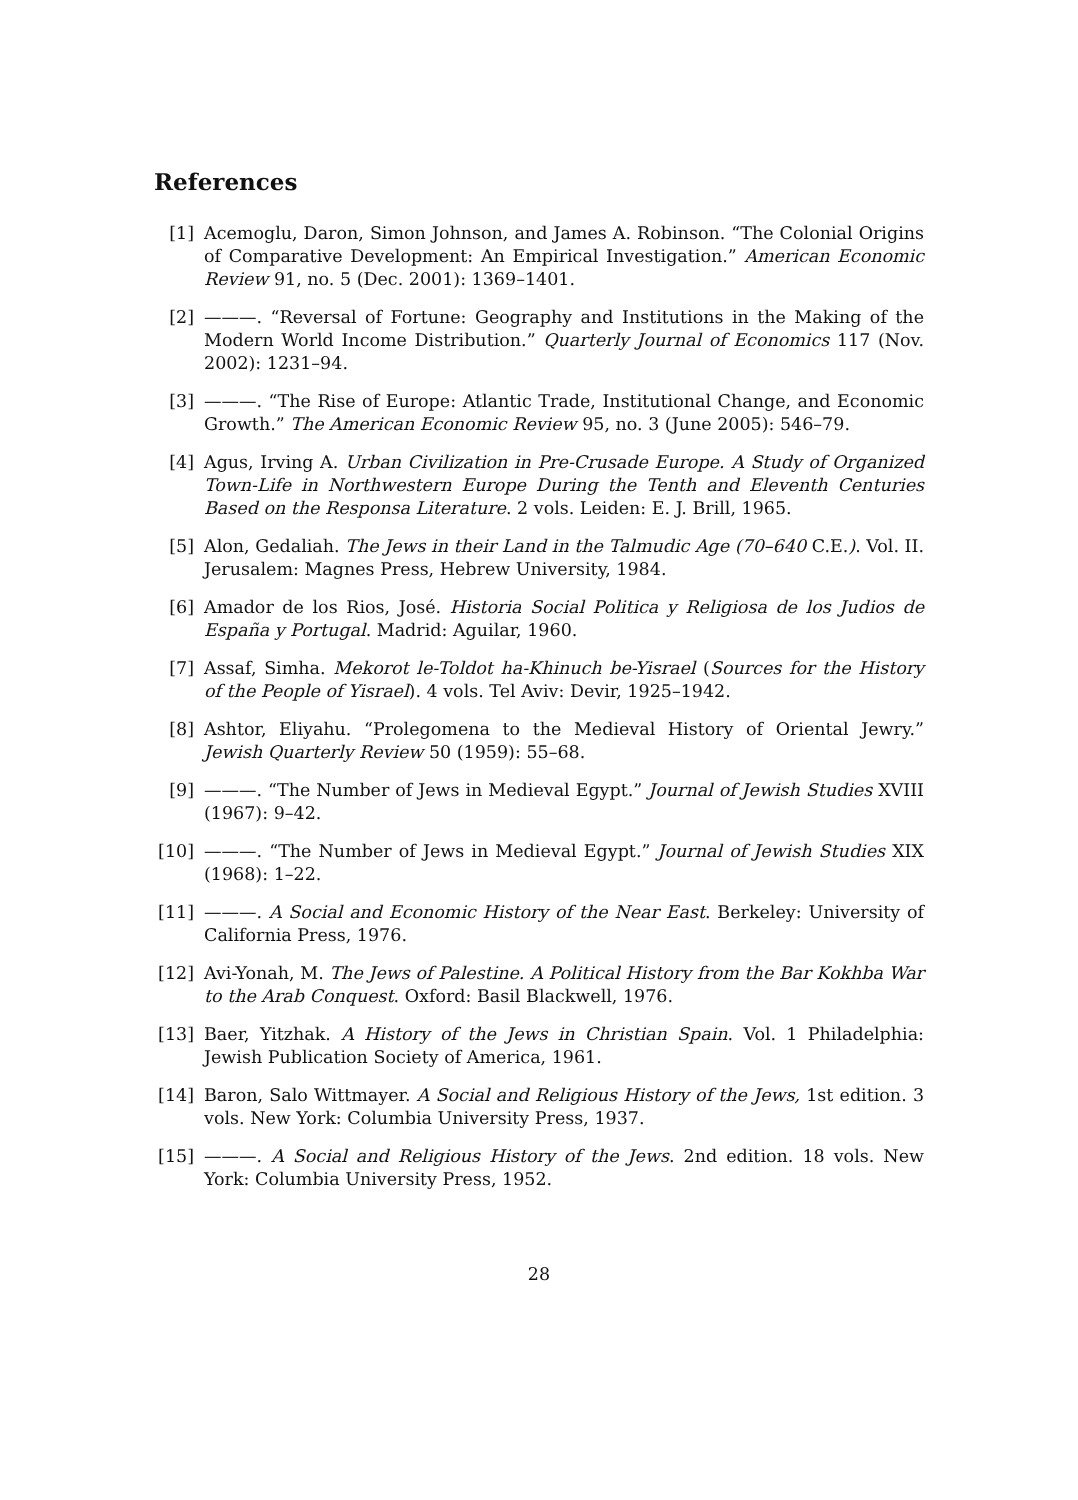References
[1] Acemoglu, Daron, Simon Johnson, and James A. Robinson. “The Colonial Origins of Comparative Development: An Empirical Investigation.” American Economic Review 91, no. 5 (Dec. 2001): 1369–1401.
[2] ———. “Reversal of Fortune: Geography and Institutions in the Making of the Modern World Income Distribution.” Quarterly Journal of Economics 117 (Nov. 2002): 1231–94.
[3] ———. “The Rise of Europe: Atlantic Trade, Institutional Change, and Economic Growth.” The American Economic Review 95, no. 3 (June 2005): 546–79.
[4] Agus, Irving A. Urban Civilization in Pre-Crusade Europe. A Study of Organized Town-Life in Northwestern Europe During the Tenth and Eleventh Centuries Based on the Responsa Literature. 2 vols. Leiden: E. J. Brill, 1965.
[5] Alon, Gedaliah. The Jews in their Land in the Talmudic Age (70–640 C.E.). Vol. II. Jerusalem: Magnes Press, Hebrew University, 1984.
[6] Amador de los Rios, José. Historia Social Politica y Religiosa de los Judios de España y Portugal. Madrid: Aguilar, 1960.
[7] Assaf, Simha. Mekorot le-Toldot ha-Khinuch be-Yisrael (Sources for the History of the People of Yisrael). 4 vols. Tel Aviv: Devir, 1925–1942.
[8] Ashtor, Eliyahu. “Prolegomena to the Medieval History of Oriental Jewry.” Jewish Quarterly Review 50 (1959): 55–68.
[9] ———. “The Number of Jews in Medieval Egypt.” Journal of Jewish Studies XVIII (1967): 9–42.
[10] ———. “The Number of Jews in Medieval Egypt.” Journal of Jewish Studies XIX (1968): 1–22.
[11] ———. A Social and Economic History of the Near East. Berkeley: University of California Press, 1976.
[12] Avi-Yonah, M. The Jews of Palestine. A Political History from the Bar Kokhba War to the Arab Conquest. Oxford: Basil Blackwell, 1976.
[13] Baer, Yitzhak. A History of the Jews in Christian Spain. Vol. 1 Philadelphia: Jewish Publication Society of America, 1961.
[14] Baron, Salo Wittmayer. A Social and Religious History of the Jews, 1st edition. 3 vols. New York: Columbia University Press, 1937.
[15] ———. A Social and Religious History of the Jews. 2nd edition. 18 vols. New York: Columbia University Press, 1952.
28